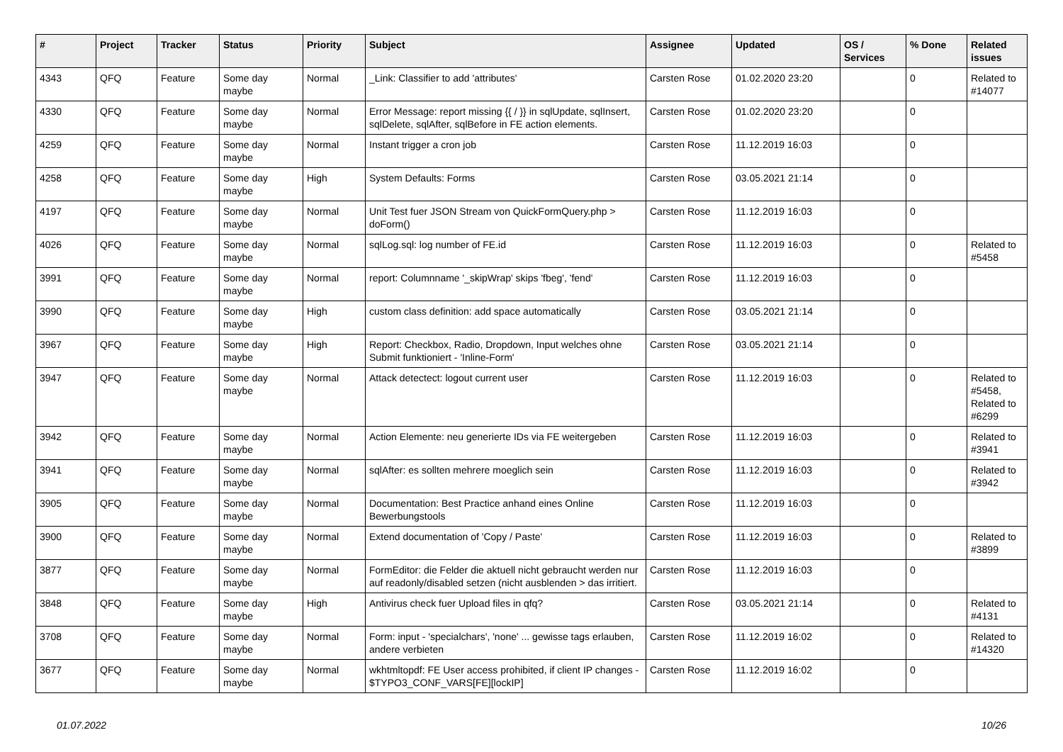| # | Project | Tracker | Status | Priority | Subject | Assignee | Updated | OS / Services | % Done | Related issues |
| --- | --- | --- | --- | --- | --- | --- | --- | --- | --- | --- |
| 4343 | QFQ | Feature | Some day maybe | Normal | _Link: Classifier to add 'attributes' | Carsten Rose | 01.02.2020 23:20 | | 0 | Related to #14077 |
| 4330 | QFQ | Feature | Some day maybe | Normal | Error Message: report missing {{ / }} in sqlUpdate, sqlInsert, sqlDelete, sqlAfter, sqlBefore in FE action elements. | Carsten Rose | 01.02.2020 23:20 | | 0 | |
| 4259 | QFQ | Feature | Some day maybe | Normal | Instant trigger a cron job | Carsten Rose | 11.12.2019 16:03 | | 0 | |
| 4258 | QFQ | Feature | Some day maybe | High | System Defaults: Forms | Carsten Rose | 03.05.2021 21:14 | | 0 | |
| 4197 | QFQ | Feature | Some day maybe | Normal | Unit Test fuer JSON Stream von QuickFormQuery.php > doForm() | Carsten Rose | 11.12.2019 16:03 | | 0 | |
| 4026 | QFQ | Feature | Some day maybe | Normal | sqlLog.sql: log number of FE.id | Carsten Rose | 11.12.2019 16:03 | | 0 | Related to #5458 |
| 3991 | QFQ | Feature | Some day maybe | Normal | report: Columnname '_skipWrap' skips 'fbeg', 'fend' | Carsten Rose | 11.12.2019 16:03 | | 0 | |
| 3990 | QFQ | Feature | Some day maybe | High | custom class definition: add space automatically | Carsten Rose | 03.05.2021 21:14 | | 0 | |
| 3967 | QFQ | Feature | Some day maybe | High | Report: Checkbox, Radio, Dropdown, Input welches ohne Submit funktioniert - 'Inline-Form' | Carsten Rose | 03.05.2021 21:14 | | 0 | |
| 3947 | QFQ | Feature | Some day maybe | Normal | Attack detectect: logout current user | Carsten Rose | 11.12.2019 16:03 | | 0 | Related to #5458, Related to #6299 |
| 3942 | QFQ | Feature | Some day maybe | Normal | Action Elemente: neu generierte IDs via FE weitergeben | Carsten Rose | 11.12.2019 16:03 | | 0 | Related to #3941 |
| 3941 | QFQ | Feature | Some day maybe | Normal | sqlAfter: es sollten mehrere moeglich sein | Carsten Rose | 11.12.2019 16:03 | | 0 | Related to #3942 |
| 3905 | QFQ | Feature | Some day maybe | Normal | Documentation: Best Practice anhand eines Online Bewerbungstools | Carsten Rose | 11.12.2019 16:03 | | 0 | |
| 3900 | QFQ | Feature | Some day maybe | Normal | Extend documentation of 'Copy / Paste' | Carsten Rose | 11.12.2019 16:03 | | 0 | Related to #3899 |
| 3877 | QFQ | Feature | Some day maybe | Normal | FormEditor: die Felder die aktuell nicht gebraucht werden nur auf readonly/disabled setzen (nicht ausblenden > das irritiert. | Carsten Rose | 11.12.2019 16:03 | | 0 | |
| 3848 | QFQ | Feature | Some day maybe | High | Antivirus check fuer Upload files in qfq? | Carsten Rose | 03.05.2021 21:14 | | 0 | Related to #4131 |
| 3708 | QFQ | Feature | Some day maybe | Normal | Form: input - 'specialchars', 'none' ... gewisse tags erlauben, andere verbieten | Carsten Rose | 11.12.2019 16:02 | | 0 | Related to #14320 |
| 3677 | QFQ | Feature | Some day maybe | Normal | wkhtmltopdf: FE User access prohibited, if client IP changes - $TYPO3_CONF_VARS[FE][lockIP] | Carsten Rose | 11.12.2019 16:02 | | 0 | |
01.07.2022 10/26